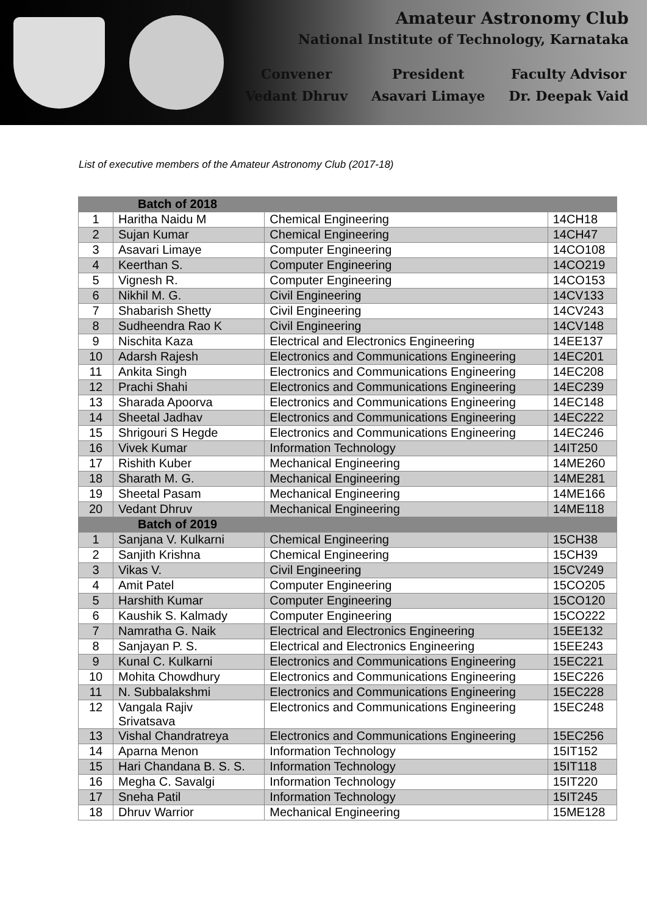Amateur Astronomy Club
National Institute of Technology, Karnataka
Convener
Vedant Dhruv
President
Asavari Limaye
Faculty Advisor
Dr. Deepak Vaid
List of executive members of the Amateur Astronomy Club (2017-18)
| | Batch of 2018 | | |
| 1 | Haritha Naidu M | Chemical Engineering | 14CH18 |
| 2 | Sujan Kumar | Chemical Engineering | 14CH47 |
| 3 | Asavari Limaye | Computer Engineering | 14CO108 |
| 4 | Keerthan S. | Computer Engineering | 14CO219 |
| 5 | Vignesh R. | Computer Engineering | 14CO153 |
| 6 | Nikhil M. G. | Civil Engineering | 14CV133 |
| 7 | Shabarish Shetty | Civil Engineering | 14CV243 |
| 8 | Sudheendra Rao K | Civil Engineering | 14CV148 |
| 9 | Nischita Kaza | Electrical and Electronics Engineering | 14EE137 |
| 10 | Adarsh Rajesh | Electronics and Communications Engineering | 14EC201 |
| 11 | Ankita Singh | Electronics and Communications Engineering | 14EC208 |
| 12 | Prachi Shahi | Electronics and Communications Engineering | 14EC239 |
| 13 | Sharada Apoorva | Electronics and Communications Engineering | 14EC148 |
| 14 | Sheetal Jadhav | Electronics and Communications Engineering | 14EC222 |
| 15 | Shrigouri S Hegde | Electronics and Communications Engineering | 14EC246 |
| 16 | Vivek Kumar | Information Technology | 14IT250 |
| 17 | Rishith Kuber | Mechanical Engineering | 14ME260 |
| 18 | Sharath M. G. | Mechanical Engineering | 14ME281 |
| 19 | Sheetal Pasam | Mechanical Engineering | 14ME166 |
| 20 | Vedant Dhruv | Mechanical Engineering | 14ME118 |
| | Batch of 2019 | | |
| 1 | Sanjana V. Kulkarni | Chemical Engineering | 15CH38 |
| 2 | Sanjith Krishna | Chemical Engineering | 15CH39 |
| 3 | Vikas V. | Civil Engineering | 15CV249 |
| 4 | Amit Patel | Computer Engineering | 15CO205 |
| 5 | Harshith Kumar | Computer Engineering | 15CO120 |
| 6 | Kaushik S. Kalmady | Computer Engineering | 15CO222 |
| 7 | Namratha G. Naik | Electrical and Electronics Engineering | 15EE132 |
| 8 | Sanjayan P. S. | Electrical and Electronics Engineering | 15EE243 |
| 9 | Kunal C. Kulkarni | Electronics and Communications Engineering | 15EC221 |
| 10 | Mohita Chowdhury | Electronics and Communications Engineering | 15EC226 |
| 11 | N. Subbalakshmi | Electronics and Communications Engineering | 15EC228 |
| 12 | Vangala Rajiv Srivatsava | Electronics and Communications Engineering | 15EC248 |
| 13 | Vishal Chandratreya | Electronics and Communications Engineering | 15EC256 |
| 14 | Aparna Menon | Information Technology | 15IT152 |
| 15 | Hari Chandana B. S. S. | Information Technology | 15IT118 |
| 16 | Megha C. Savalgi | Information Technology | 15IT220 |
| 17 | Sneha Patil | Information Technology | 15IT245 |
| 18 | Dhruv Warrior | Mechanical Engineering | 15ME128 |